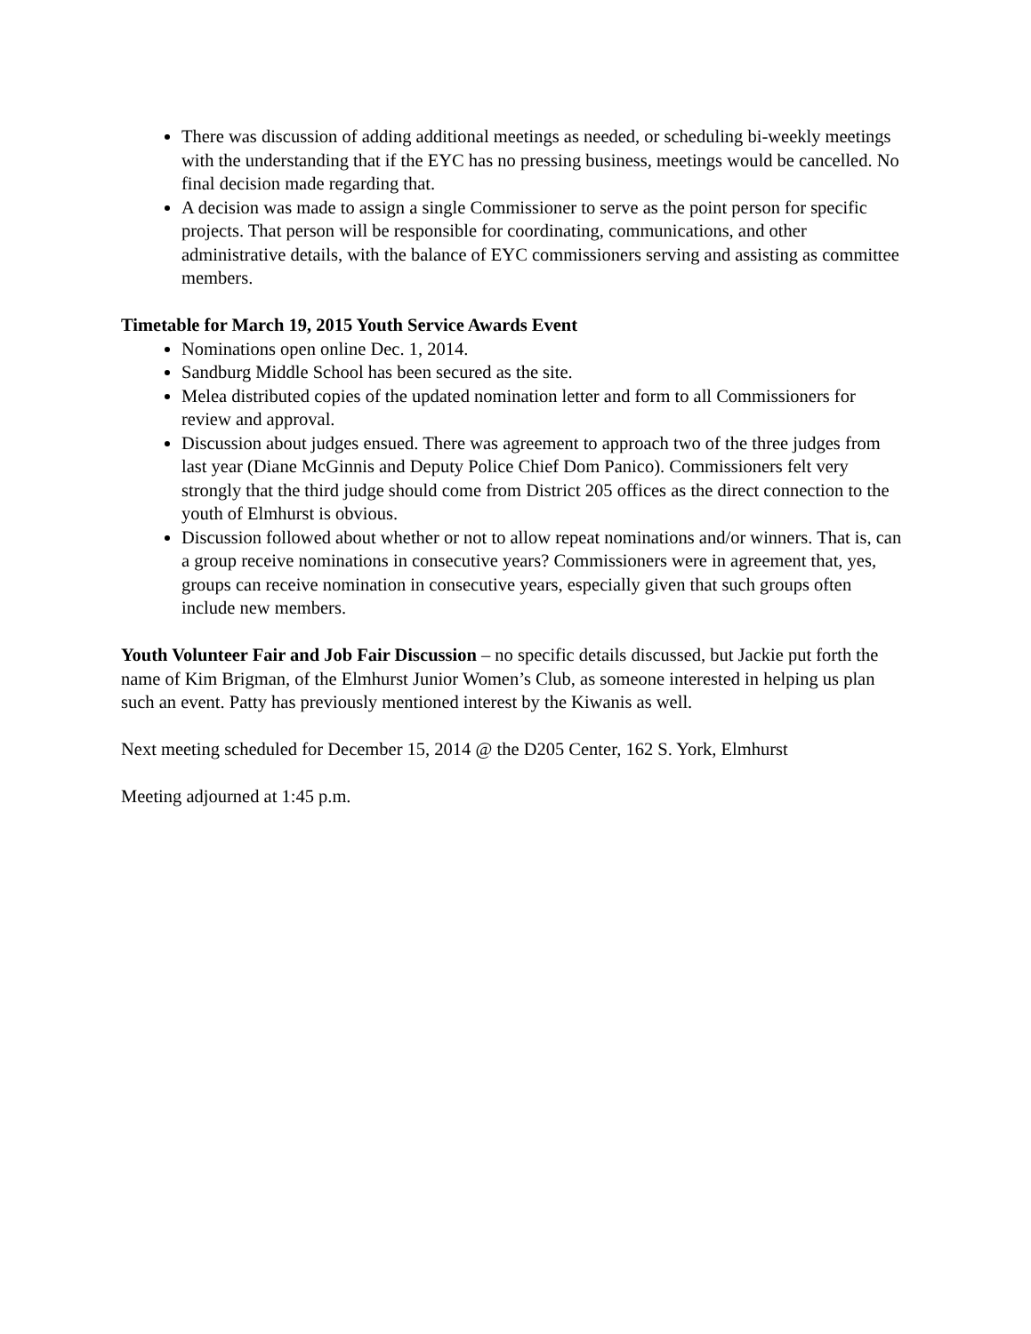There was discussion of adding additional meetings as needed, or scheduling bi-weekly meetings with the understanding that if the EYC has no pressing business, meetings would be cancelled. No final decision made regarding that.
A decision was made to assign a single Commissioner to serve as the point person for specific projects. That person will be responsible for coordinating, communications, and other administrative details, with the balance of EYC commissioners serving and assisting as committee members.
Timetable for March 19, 2015 Youth Service Awards Event
Nominations open online Dec. 1, 2014.
Sandburg Middle School has been secured as the site.
Melea distributed copies of the updated nomination letter and form to all Commissioners for review and approval.
Discussion about judges ensued. There was agreement to approach two of the three judges from last year (Diane McGinnis and Deputy Police Chief Dom Panico). Commissioners felt very strongly that the third judge should come from District 205 offices as the direct connection to the youth of Elmhurst is obvious.
Discussion followed about whether or not to allow repeat nominations and/or winners. That is, can a group receive nominations in consecutive years? Commissioners were in agreement that, yes, groups can receive nomination in consecutive years, especially given that such groups often include new members.
Youth Volunteer Fair and Job Fair Discussion – no specific details discussed, but Jackie put forth the name of Kim Brigman, of the Elmhurst Junior Women’s Club, as someone interested in helping us plan such an event. Patty has previously mentioned interest by the Kiwanis as well.
Next meeting scheduled for December 15, 2014 @ the D205 Center, 162 S. York, Elmhurst
Meeting adjourned at 1:45 p.m.